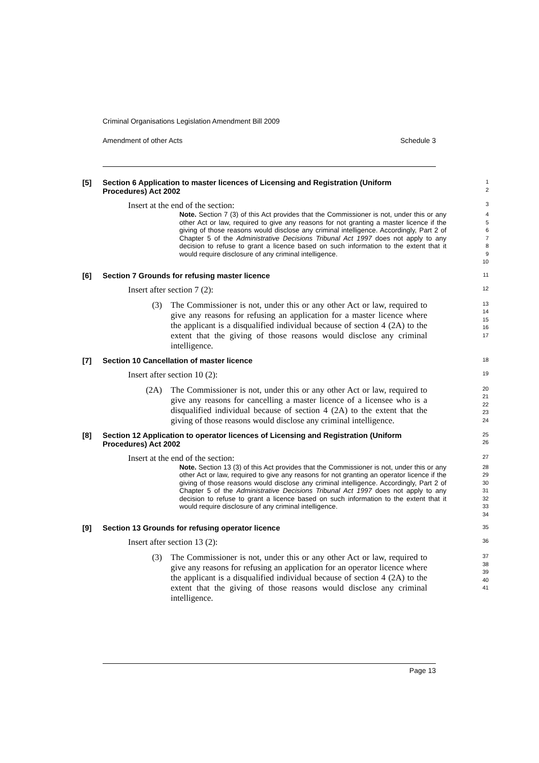Criminal Organisations Legislation Amendment Bill 2009
Amendment of other Acts Schedule 3
[5] Section 6 Application to master licences of Licensing and Registration (Uniform Procedures) Act 2002
1
2
Insert at the end of the section:
3
Note. Section 7 (3) of this Act provides that the Commissioner is not, under this or any other Act or law, required to give any reasons for not granting a master licence if the giving of those reasons would disclose any criminal intelligence. Accordingly, Part 2 of Chapter 5 of the Administrative Decisions Tribunal Act 1997 does not apply to any decision to refuse to grant a licence based on such information to the extent that it would require disclosure of any criminal intelligence.
4
5
6
7
8
9
10
[6] Section 7 Grounds for refusing master licence
11
Insert after section 7 (2):
12
(3) The Commissioner is not, under this or any other Act or law, required to give any reasons for refusing an application for a master licence where the applicant is a disqualified individual because of section 4 (2A) to the extent that the giving of those reasons would disclose any criminal intelligence.
13
14
15
16
17
[7] Section 10 Cancellation of master licence
18
Insert after section 10 (2):
19
(2A) The Commissioner is not, under this or any other Act or law, required to give any reasons for cancelling a master licence of a licensee who is a disqualified individual because of section 4 (2A) to the extent that the giving of those reasons would disclose any criminal intelligence.
20
21
22
23
24
[8] Section 12 Application to operator licences of Licensing and Registration (Uniform Procedures) Act 2002
25
26
Insert at the end of the section:
27
Note. Section 13 (3) of this Act provides that the Commissioner is not, under this or any other Act or law, required to give any reasons for not granting an operator licence if the giving of those reasons would disclose any criminal intelligence. Accordingly, Part 2 of Chapter 5 of the Administrative Decisions Tribunal Act 1997 does not apply to any decision to refuse to grant a licence based on such information to the extent that it would require disclosure of any criminal intelligence.
28
29
30
31
32
33
34
[9] Section 13 Grounds for refusing operator licence
35
Insert after section 13 (2):
36
(3) The Commissioner is not, under this or any other Act or law, required to give any reasons for refusing an application for an operator licence where the applicant is a disqualified individual because of section 4 (2A) to the extent that the giving of those reasons would disclose any criminal intelligence.
37
38
39
40
41
Page 13